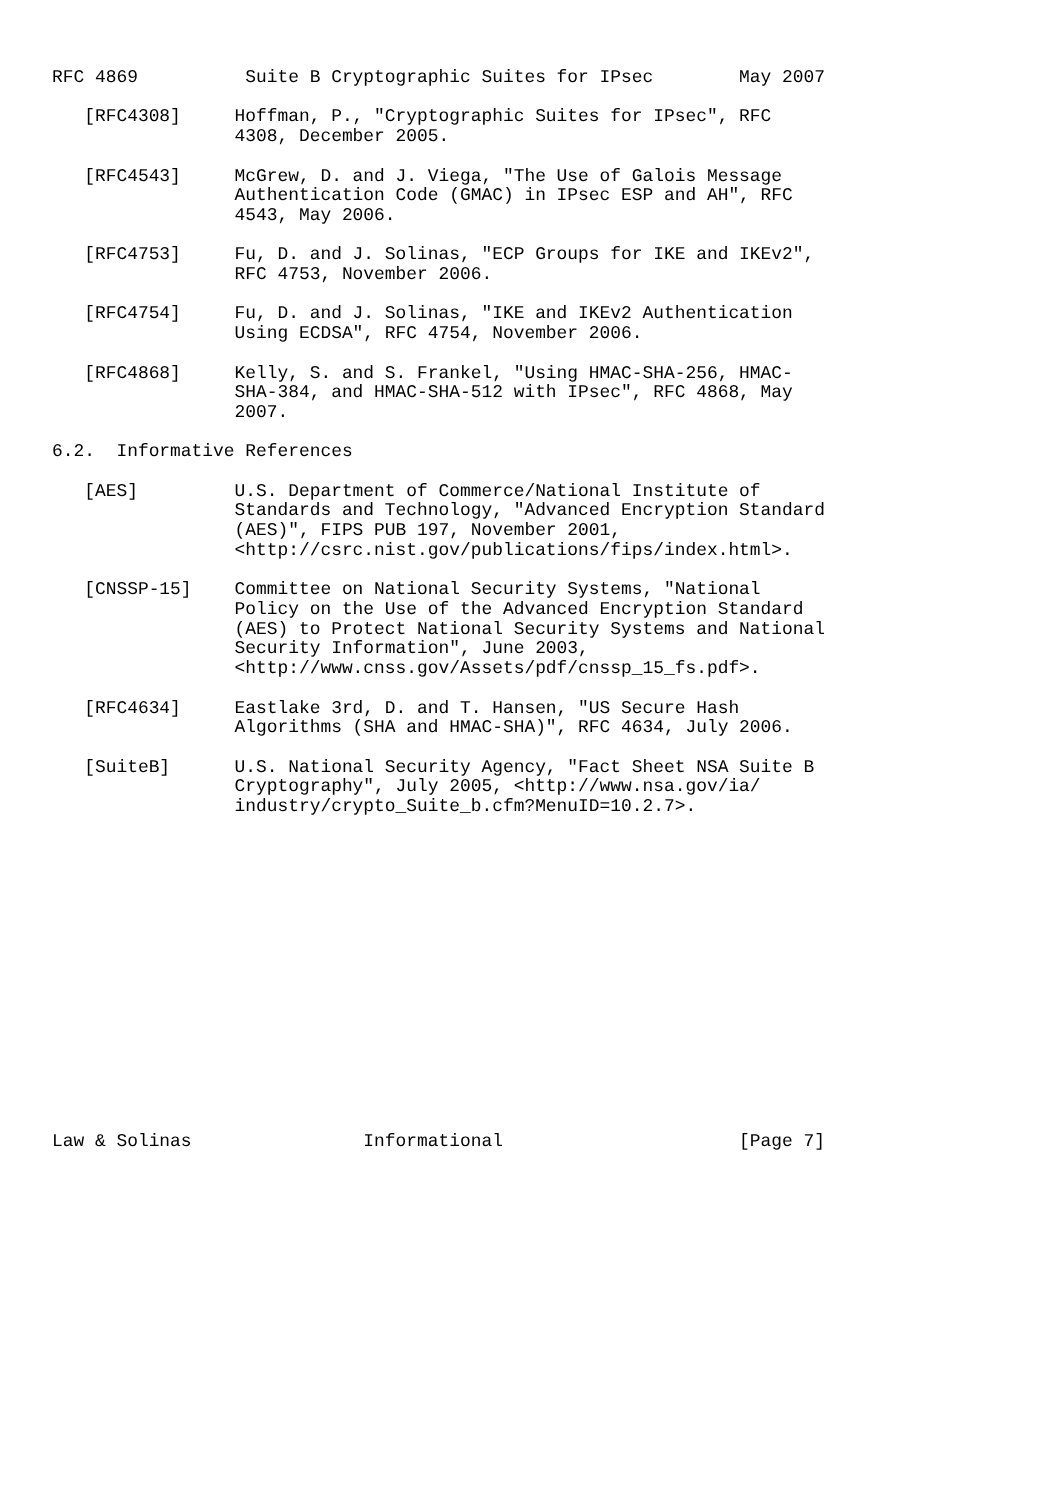RFC 4869          Suite B Cryptographic Suites for IPsec        May 2007

   [RFC4308]     Hoffman, P., "Cryptographic Suites for IPsec", RFC
                 4308, December 2005.

   [RFC4543]     McGrew, D. and J. Viega, "The Use of Galois Message
                 Authentication Code (GMAC) in IPsec ESP and AH", RFC
                 4543, May 2006.

   [RFC4753]     Fu, D. and J. Solinas, "ECP Groups for IKE and IKEv2",
                 RFC 4753, November 2006.

   [RFC4754]     Fu, D. and J. Solinas, "IKE and IKEv2 Authentication
                 Using ECDSA", RFC 4754, November 2006.

   [RFC4868]     Kelly, S. and S. Frankel, "Using HMAC-SHA-256, HMAC-
                 SHA-384, and HMAC-SHA-512 with IPsec", RFC 4868, May
                 2007.

6.2.  Informative References

   [AES]         U.S. Department of Commerce/National Institute of
                 Standards and Technology, "Advanced Encryption Standard
                 (AES)", FIPS PUB 197, November 2001,
                 <http://csrc.nist.gov/publications/fips/index.html>.

   [CNSSP-15]    Committee on National Security Systems, "National
                 Policy on the Use of the Advanced Encryption Standard
                 (AES) to Protect National Security Systems and National
                 Security Information", June 2003,
                 <http://www.cnss.gov/Assets/pdf/cnssp_15_fs.pdf>.

   [RFC4634]     Eastlake 3rd, D. and T. Hansen, "US Secure Hash
                 Algorithms (SHA and HMAC-SHA)", RFC 4634, July 2006.

   [SuiteB]      U.S. National Security Agency, "Fact Sheet NSA Suite B
                 Cryptography", July 2005, <http://www.nsa.gov/ia/
                 industry/crypto_Suite_b.cfm?MenuID=10.2.7>.
















Law & Solinas                Informational                      [Page 7]